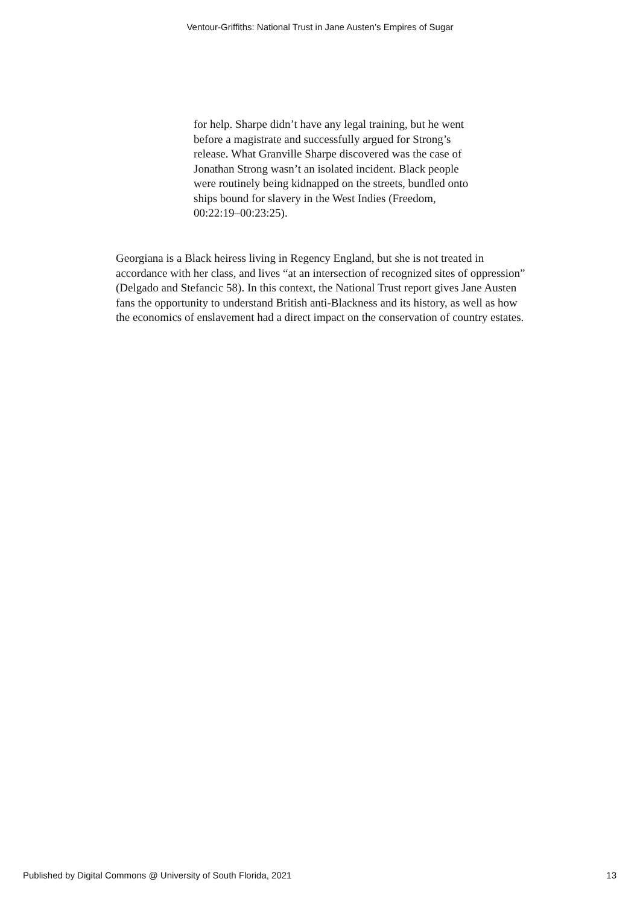Ventour-Griffiths: National Trust in Jane Austen’s Empires of Sugar
for help. Sharpe didn’t have any legal training, but he went before a magistrate and successfully argued for Strong’s release. What Granville Sharpe discovered was the case of Jonathan Strong wasn’t an isolated incident. Black people were routinely being kidnapped on the streets, bundled onto ships bound for slavery in the West Indies (Freedom, 00:22:19–00:23:25).
Georgiana is a Black heiress living in Regency England, but she is not treated in accordance with her class, and lives “at an intersection of recognized sites of oppression” (Delgado and Stefancic 58). In this context, the National Trust report gives Jane Austen fans the opportunity to understand British anti-Blackness and its history, as well as how the economics of enslavement had a direct impact on the conservation of country estates.
Published by Digital Commons @ University of South Florida, 2021 13